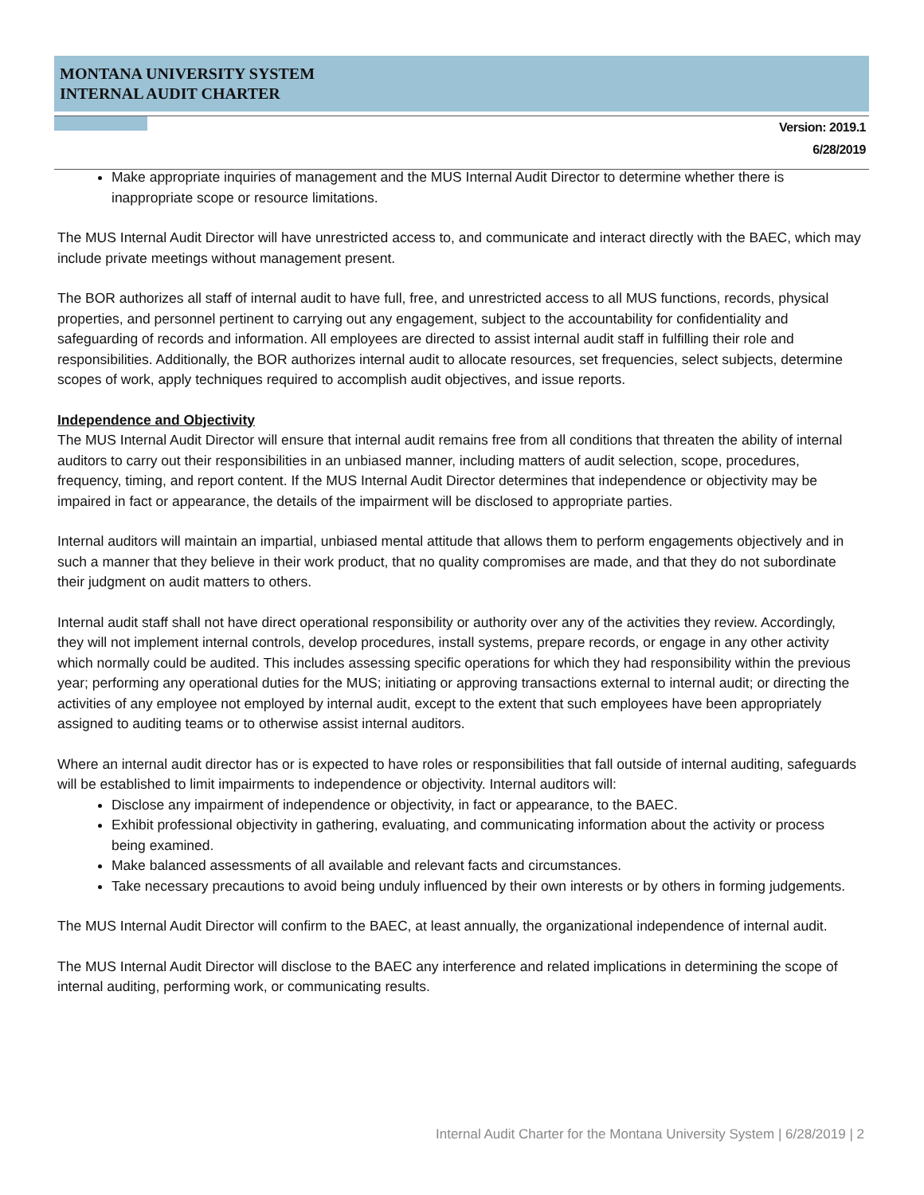MONTANA UNIVERSITY SYSTEM
INTERNAL AUDIT CHARTER
Version: 2019.1
6/28/2019
Make appropriate inquiries of management and the MUS Internal Audit Director to determine whether there is inappropriate scope or resource limitations.
The MUS Internal Audit Director will have unrestricted access to, and communicate and interact directly with the BAEC, which may include private meetings without management present.
The BOR authorizes all staff of internal audit to have full, free, and unrestricted access to all MUS functions, records, physical properties, and personnel pertinent to carrying out any engagement, subject to the accountability for confidentiality and safeguarding of records and information. All employees are directed to assist internal audit staff in fulfilling their role and responsibilities. Additionally, the BOR authorizes internal audit to allocate resources, set frequencies, select subjects, determine scopes of work, apply techniques required to accomplish audit objectives, and issue reports.
Independence and Objectivity
The MUS Internal Audit Director will ensure that internal audit remains free from all conditions that threaten the ability of internal auditors to carry out their responsibilities in an unbiased manner, including matters of audit selection, scope, procedures, frequency, timing, and report content. If the MUS Internal Audit Director determines that independence or objectivity may be impaired in fact or appearance, the details of the impairment will be disclosed to appropriate parties.
Internal auditors will maintain an impartial, unbiased mental attitude that allows them to perform engagements objectively and in such a manner that they believe in their work product, that no quality compromises are made, and that they do not subordinate their judgment on audit matters to others.
Internal audit staff shall not have direct operational responsibility or authority over any of the activities they review. Accordingly, they will not implement internal controls, develop procedures, install systems, prepare records, or engage in any other activity which normally could be audited. This includes assessing specific operations for which they had responsibility within the previous year; performing any operational duties for the MUS; initiating or approving transactions external to internal audit; or directing the activities of any employee not employed by internal audit, except to the extent that such employees have been appropriately assigned to auditing teams or to otherwise assist internal auditors.
Where an internal audit director has or is expected to have roles or responsibilities that fall outside of internal auditing, safeguards will be established to limit impairments to independence or objectivity. Internal auditors will:
Disclose any impairment of independence or objectivity, in fact or appearance, to the BAEC.
Exhibit professional objectivity in gathering, evaluating, and communicating information about the activity or process being examined.
Make balanced assessments of all available and relevant facts and circumstances.
Take necessary precautions to avoid being unduly influenced by their own interests or by others in forming judgements.
The MUS Internal Audit Director will confirm to the BAEC, at least annually, the organizational independence of internal audit.
The MUS Internal Audit Director will disclose to the BAEC any interference and related implications in determining the scope of internal auditing, performing work, or communicating results.
Internal Audit Charter for the Montana University System | 6/28/2019 | 2